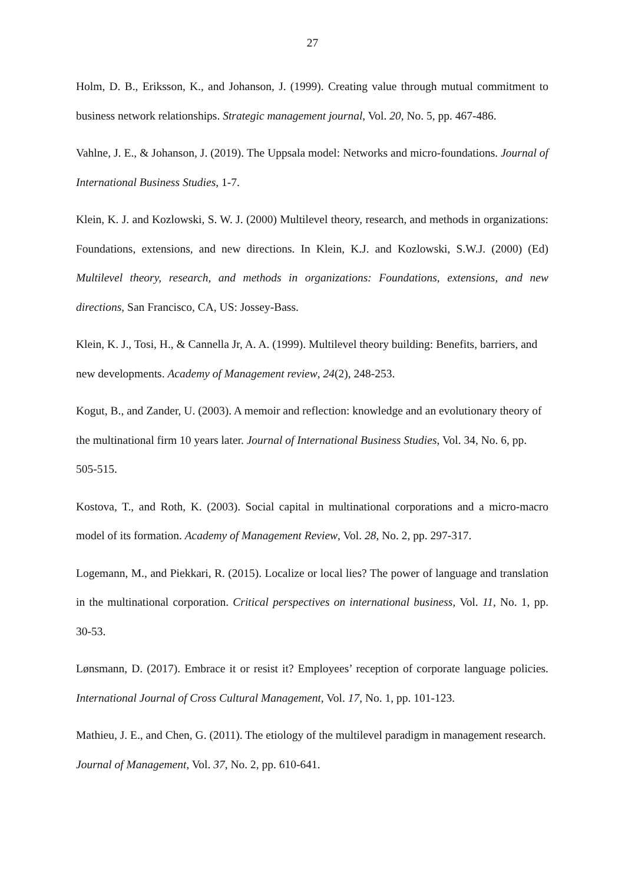27
Holm, D. B., Eriksson, K., and Johanson, J. (1999). Creating value through mutual commitment to business network relationships. Strategic management journal, Vol. 20, No. 5, pp. 467-486.
Vahlne, J. E., & Johanson, J. (2019). The Uppsala model: Networks and micro-foundations. Journal of International Business Studies, 1-7.
Klein, K. J. and Kozlowski, S. W. J. (2000) Multilevel theory, research, and methods in organizations: Foundations, extensions, and new directions. In Klein, K.J. and Kozlowski, S.W.J. (2000) (Ed) Multilevel theory, research, and methods in organizations: Foundations, extensions, and new directions, San Francisco, CA, US: Jossey-Bass.
Klein, K. J., Tosi, H., & Cannella Jr, A. A. (1999). Multilevel theory building: Benefits, barriers, and new developments. Academy of Management review, 24(2), 248-253.
Kogut, B., and Zander, U. (2003). A memoir and reflection: knowledge and an evolutionary theory of the multinational firm 10 years later. Journal of International Business Studies, Vol. 34, No. 6, pp. 505-515.
Kostova, T., and Roth, K. (2003). Social capital in multinational corporations and a micro-macro model of its formation. Academy of Management Review, Vol. 28, No. 2, pp. 297-317.
Logemann, M., and Piekkari, R. (2015). Localize or local lies? The power of language and translation in the multinational corporation. Critical perspectives on international business, Vol. 11, No. 1, pp. 30-53.
Lønsmann, D. (2017). Embrace it or resist it? Employees’ reception of corporate language policies. International Journal of Cross Cultural Management, Vol. 17, No. 1, pp. 101-123.
Mathieu, J. E., and Chen, G. (2011). The etiology of the multilevel paradigm in management research. Journal of Management, Vol. 37, No. 2, pp. 610-641.